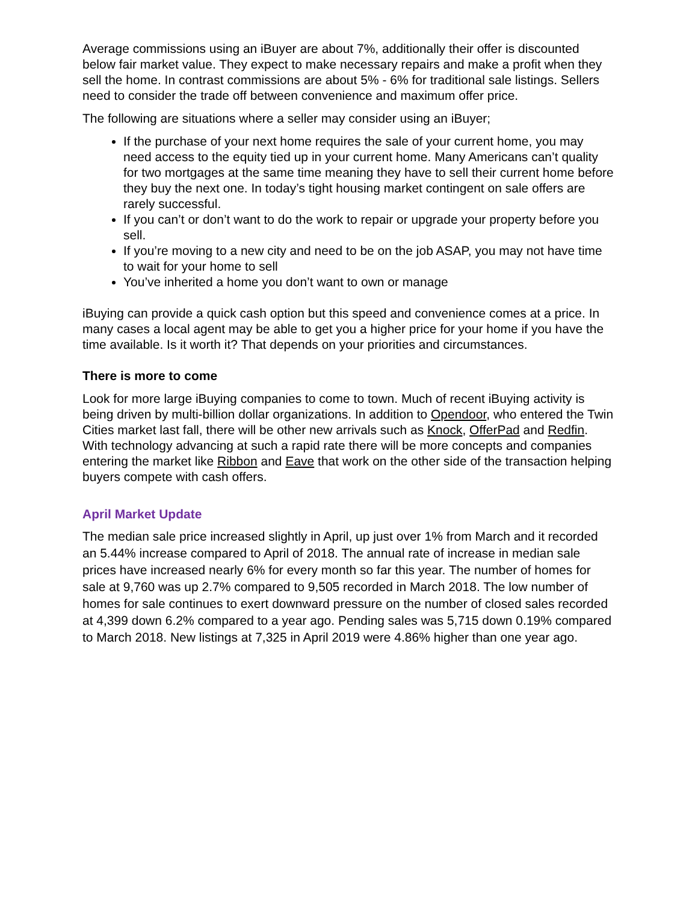Average commissions using an iBuyer are about 7%, additionally their offer is discounted below fair market value. They expect to make necessary repairs and make a profit when they sell the home. In contrast commissions are about 5% - 6% for traditional sale listings. Sellers need to consider the trade off between convenience and maximum offer price.
The following are situations where a seller may consider using an iBuyer;
If the purchase of your next home requires the sale of your current home, you may need access to the equity tied up in your current home. Many Americans can’t quality for two mortgages at the same time meaning they have to sell their current home before they buy the next one. In today’s tight housing market contingent on sale offers are rarely successful.
If you can’t or don’t want to do the work to repair or upgrade your property before you sell.
If you’re moving to a new city and need to be on the job ASAP, you may not have time to wait for your home to sell
You’ve inherited a home you don’t want to own or manage
iBuying can provide a quick cash option but this speed and convenience comes at a price. In many cases a local agent may be able to get you a higher price for your home if you have the time available. Is it worth it? That depends on your priorities and circumstances.
There is more to come
Look for more large iBuying companies to come to town. Much of recent iBuying activity is being driven by multi-billion dollar organizations. In addition to Opendoor, who entered the Twin Cities market last fall, there will be other new arrivals such as Knock, OfferPad and Redfin. With technology advancing at such a rapid rate there will be more concepts and companies entering the market like Ribbon and Eave that work on the other side of the transaction helping buyers compete with cash offers.
April Market Update
The median sale price increased slightly in April, up just over 1% from March and it recorded an 5.44% increase compared to April of 2018. The annual rate of increase in median sale prices have increased nearly 6% for every month so far this year. The number of homes for sale at 9,760 was up 2.7% compared to 9,505 recorded in March 2018. The low number of homes for sale continues to exert downward pressure on the number of closed sales recorded at 4,399 down 6.2% compared to a year ago. Pending sales was 5,715 down 0.19% compared to March 2018. New listings at 7,325 in April 2019 were 4.86% higher than one year ago.